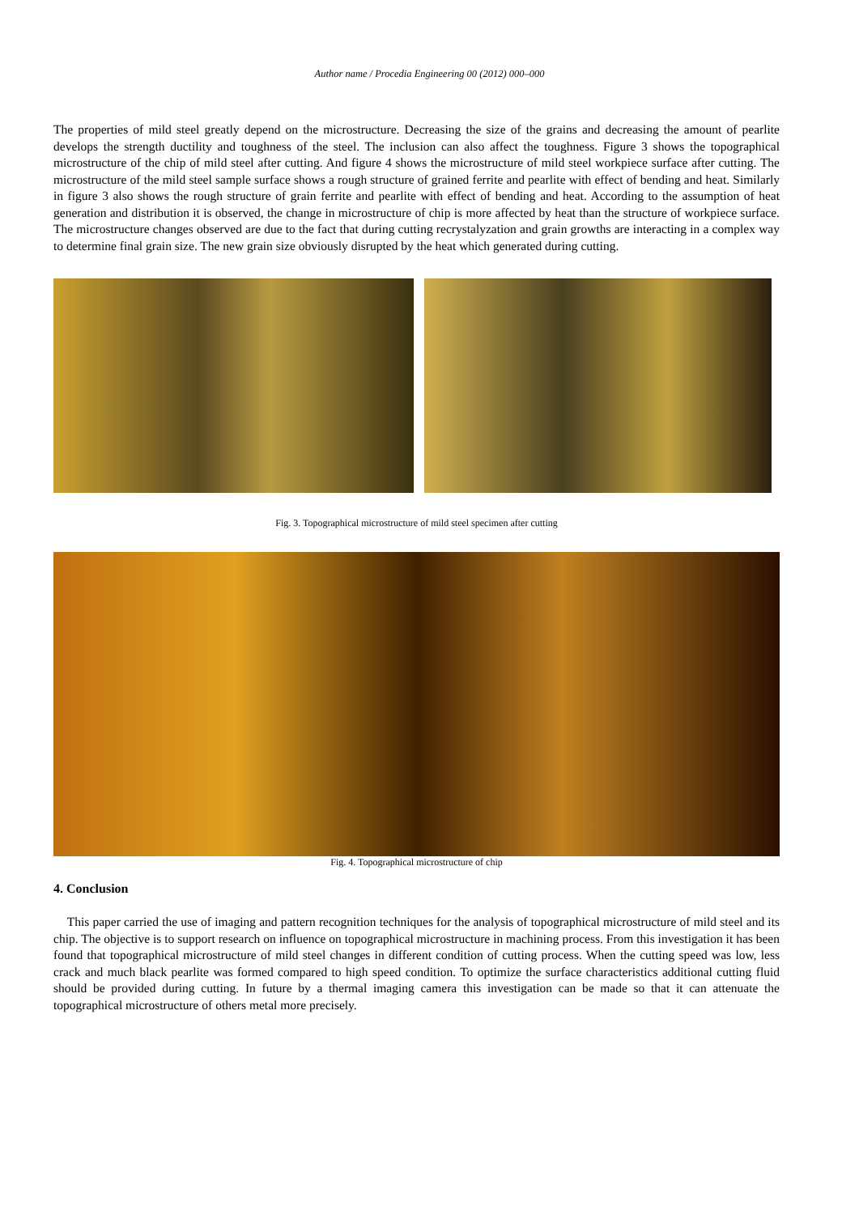Author name / Procedia Engineering 00 (2012) 000–000
The properties of mild steel greatly depend on the microstructure. Decreasing the size of the grains and decreasing the amount of pearlite develops the strength ductility and toughness of the steel. The inclusion can also affect the toughness. Figure 3 shows the topographical microstructure of the chip of mild steel after cutting. And figure 4 shows the microstructure of mild steel workpiece surface after cutting. The microstructure of the mild steel sample surface shows a rough structure of grained ferrite and pearlite with effect of bending and heat. Similarly in figure 3 also shows the rough structure of grain ferrite and pearlite with effect of bending and heat. According to the assumption of heat generation and distribution it is observed, the change in microstructure of chip is more affected by heat than the structure of workpiece surface. The microstructure changes observed are due to the fact that during cutting recrystalyzation and grain growths are interacting in a complex way to determine final grain size. The new grain size obviously disrupted by the heat which generated during cutting.
Fig. 3. Topographical microstructure of mild steel specimen after cutting
Fig. 4. Topographical microstructure of chip
4. Conclusion
This paper carried the use of imaging and pattern recognition techniques for the analysis of topographical microstructure of mild steel and its chip. The objective is to support research on influence on topographical microstructure in machining process. From this investigation it has been found that topographical microstructure of mild steel changes in different condition of cutting process. When the cutting speed was low, less crack and much black pearlite was formed compared to high speed condition. To optimize the surface characteristics additional cutting fluid should be provided during cutting. In future by a thermal imaging camera this investigation can be made so that it can attenuate the topographical microstructure of others metal more precisely.